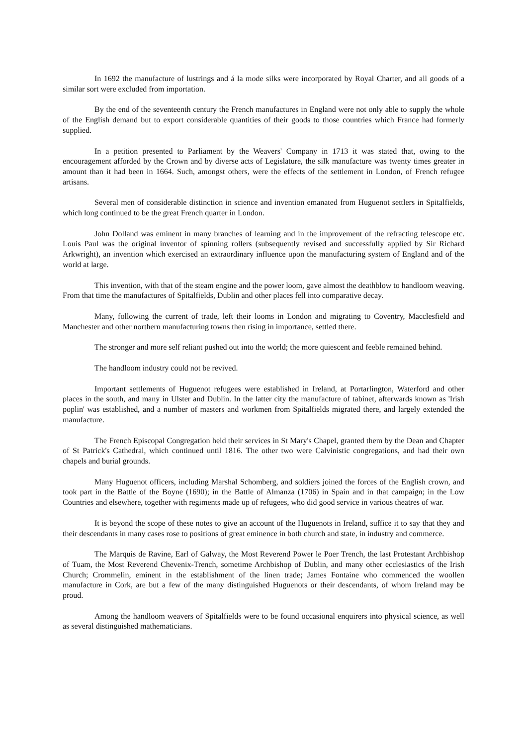In 1692 the manufacture of lustrings and á la mode silks were incorporated by Royal Charter, and all goods of a similar sort were excluded from importation.
By the end of the seventeenth century the French manufactures in England were not only able to supply the whole of the English demand but to export considerable quantities of their goods to those countries which France had formerly supplied.
In a petition presented to Parliament by the Weavers' Company in 1713 it was stated that, owing to the encouragement afforded by the Crown and by diverse acts of Legislature, the silk manufacture was twenty times greater in amount than it had been in 1664. Such, amongst others, were the effects of the settlement in London, of French refugee artisans.
Several men of considerable distinction in science and invention emanated from Huguenot settlers in Spitalfields, which long continued to be the great French quarter in London.
John Dolland was eminent in many branches of learning and in the improvement of the refracting telescope etc. Louis Paul was the original inventor of spinning rollers (subsequently revised and successfully applied by Sir Richard Arkwright), an invention which exercised an extraordinary influence upon the manufacturing system of England and of the world at large.
This invention, with that of the steam engine and the power loom, gave almost the deathblow to handloom weaving. From that time the manufactures of Spitalfields, Dublin and other places fell into comparative decay.
Many, following the current of trade, left their looms in London and migrating to Coventry, Macclesfield and Manchester and other northern manufacturing towns then rising in importance, settled there.
The stronger and more self reliant pushed out into the world; the more quiescent and feeble remained behind.
The handloom industry could not be revived.
Important settlements of Huguenot refugees were established in Ireland, at Portarlington, Waterford and other places in the south, and many in Ulster and Dublin. In the latter city the manufacture of tabinet, afterwards known as 'Irish poplin' was established, and a number of masters and workmen from Spitalfields migrated there, and largely extended the manufacture.
The French Episcopal Congregation held their services in St Mary's Chapel, granted them by the Dean and Chapter of St Patrick's Cathedral, which continued until 1816. The other two were Calvinistic congregations, and had their own chapels and burial grounds.
Many Huguenot officers, including Marshal Schomberg, and soldiers joined the forces of the English crown, and took part in the Battle of the Boyne (1690); in the Battle of Almanza (1706) in Spain and in that campaign; in the Low Countries and elsewhere, together with regiments made up of refugees, who did good service in various theatres of war.
It is beyond the scope of these notes to give an account of the Huguenots in Ireland, suffice it to say that they and their descendants in many cases rose to positions of great eminence in both church and state, in industry and commerce.
The Marquis de Ravine, Earl of Galway, the Most Reverend Power le Poer Trench, the last Protestant Archbishop of Tuam, the Most Reverend Chevenix-Trench, sometime Archbishop of Dublin, and many other ecclesiastics of the Irish Church; Crommelin, eminent in the establishment of the linen trade; James Fontaine who commenced the woollen manufacture in Cork, are but a few of the many distinguished Huguenots or their descendants, of whom Ireland may be proud.
Among the handloom weavers of Spitalfields were to be found occasional enquirers into physical science, as well as several distinguished mathematicians.